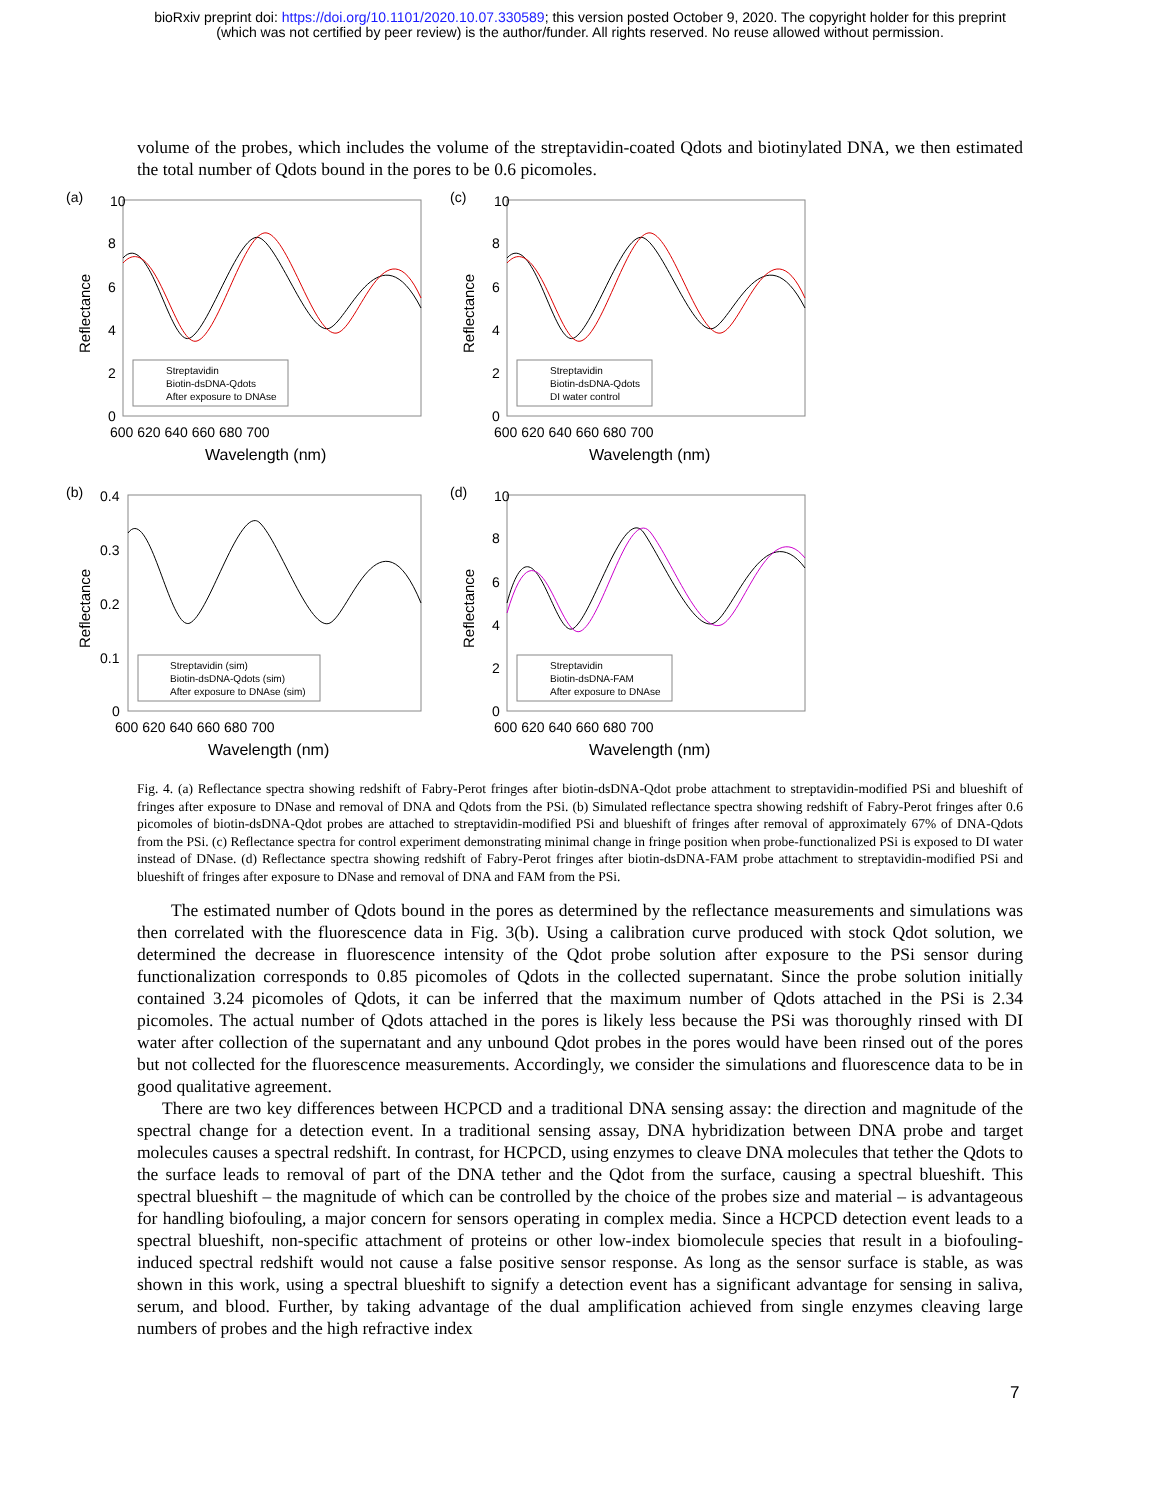bioRxiv preprint doi: https://doi.org/10.1101/2020.10.07.330589; this version posted October 9, 2020. The copyright holder for this preprint
(which was not certified by peer review) is the author/funder. All rights reserved. No reuse allowed without permission.
volume of the probes, which includes the volume of the streptavidin-coated Qdots and biotinylated DNA, we then estimated the total number of Qdots bound in the pores to be 0.6 picomoles.
(a)
Streptavidin
Biotin-dsDNA-Qdots
After exposure to DNAse
Reflectance
10
8
6
4
2
0
600 620 640 660 680 700
Wavelength (nm)
(c)
Streptavidin
Biotin-dsDNA-Qdots
DI water control
Reflectance
10
8
6
4
2
0
600 620 640 660 680 700
Wavelength (nm)
(b)
Streptavidin (sim)
Biotin-dsDNA-Qdots (sim)
After exposure to DNAse (sim)
Reflectance
0.4
0.3
0.2
0.1
0
600 620 640 660 680 700
Wavelength (nm)
(d)
Streptavidin
Biotin-dsDNA-FAM
After exposure to DNAse
Reflectance
10
8
6
4
2
0
600 620 640 660 680 700
Wavelength (nm)
Fig. 4. (a) Reflectance spectra showing redshift of Fabry-Perot fringes after biotin-dsDNA-Qdot probe attachment to streptavidin-modified PSi and blueshift of fringes after exposure to DNase and removal of DNA and Qdots from the PSi. (b) Simulated reflectance spectra showing redshift of Fabry-Perot fringes after 0.6 picomoles of biotin-dsDNA-Qdot probes are attached to streptavidin-modified PSi and blueshift of fringes after removal of approximately 67% of DNA-Qdots from the PSi. (c) Reflectance spectra for control experiment demonstrating minimal change in fringe position when probe-functionalized PSi is exposed to DI water instead of DNase. (d) Reflectance spectra showing redshift of Fabry-Perot fringes after biotin-dsDNA-FAM probe attachment to streptavidin-modified PSi and blueshift of fringes after exposure to DNase and removal of DNA and FAM from the PSi.
The estimated number of Qdots bound in the pores as determined by the reflectance measurements and simulations was then correlated with the fluorescence data in Fig. 3(b). Using a calibration curve produced with stock Qdot solution, we determined the decrease in fluorescence intensity of the Qdot probe solution after exposure to the PSi sensor during functionalization corresponds to 0.85 picomoles of Qdots in the collected supernatant. Since the probe solution initially contained 3.24 picomoles of Qdots, it can be inferred that the maximum number of Qdots attached in the PSi is 2.34 picomoles. The actual number of Qdots attached in the pores is likely less because the PSi was thoroughly rinsed with DI water after collection of the supernatant and any unbound Qdot probes in the pores would have been rinsed out of the pores but not collected for the fluorescence measurements. Accordingly, we consider the simulations and fluorescence data to be in good qualitative agreement.
There are two key differences between HCPCD and a traditional DNA sensing assay: the direction and magnitude of the spectral change for a detection event. In a traditional sensing assay, DNA hybridization between DNA probe and target molecules causes a spectral redshift. In contrast, for HCPCD, using enzymes to cleave DNA molecules that tether the Qdots to the surface leads to removal of part of the DNA tether and the Qdot from the surface, causing a spectral blueshift. This spectral blueshift – the magnitude of which can be controlled by the choice of the probes size and material – is advantageous for handling biofouling, a major concern for sensors operating in complex media. Since a HCPCD detection event leads to a spectral blueshift, non-specific attachment of proteins or other low-index biomolecule species that result in a biofouling-induced spectral redshift would not cause a false positive sensor response. As long as the sensor surface is stable, as was shown in this work, using a spectral blueshift to signify a detection event has a significant advantage for sensing in saliva, serum, and blood. Further, by taking advantage of the dual amplification achieved from single enzymes cleaving large numbers of probes and the high refractive index
7